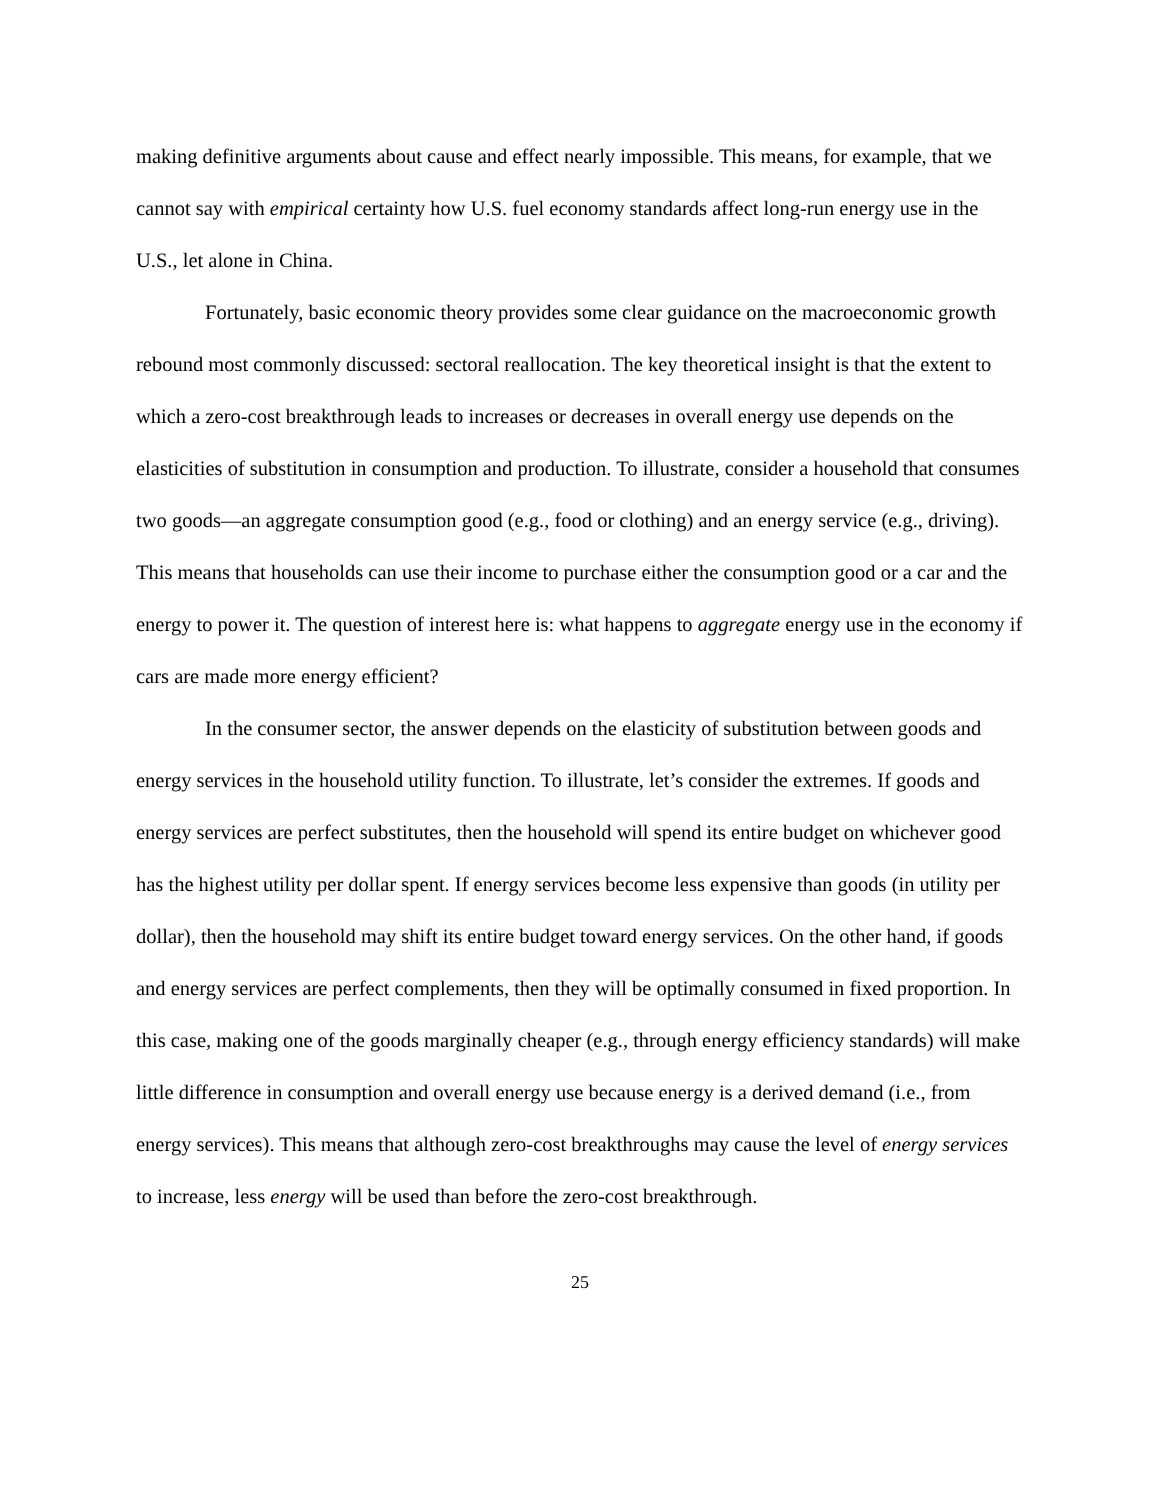making definitive arguments about cause and effect nearly impossible. This means, for example, that we cannot say with empirical certainty how U.S. fuel economy standards affect long-run energy use in the U.S., let alone in China.
Fortunately, basic economic theory provides some clear guidance on the macroeconomic growth rebound most commonly discussed: sectoral reallocation. The key theoretical insight is that the extent to which a zero-cost breakthrough leads to increases or decreases in overall energy use depends on the elasticities of substitution in consumption and production. To illustrate, consider a household that consumes two goods—an aggregate consumption good (e.g., food or clothing) and an energy service (e.g., driving). This means that households can use their income to purchase either the consumption good or a car and the energy to power it. The question of interest here is: what happens to aggregate energy use in the economy if cars are made more energy efficient?
In the consumer sector, the answer depends on the elasticity of substitution between goods and energy services in the household utility function. To illustrate, let’s consider the extremes. If goods and energy services are perfect substitutes, then the household will spend its entire budget on whichever good has the highest utility per dollar spent. If energy services become less expensive than goods (in utility per dollar), then the household may shift its entire budget toward energy services. On the other hand, if goods and energy services are perfect complements, then they will be optimally consumed in fixed proportion. In this case, making one of the goods marginally cheaper (e.g., through energy efficiency standards) will make little difference in consumption and overall energy use because energy is a derived demand (i.e., from energy services). This means that although zero-cost breakthroughs may cause the level of energy services to increase, less energy will be used than before the zero-cost breakthrough.
25